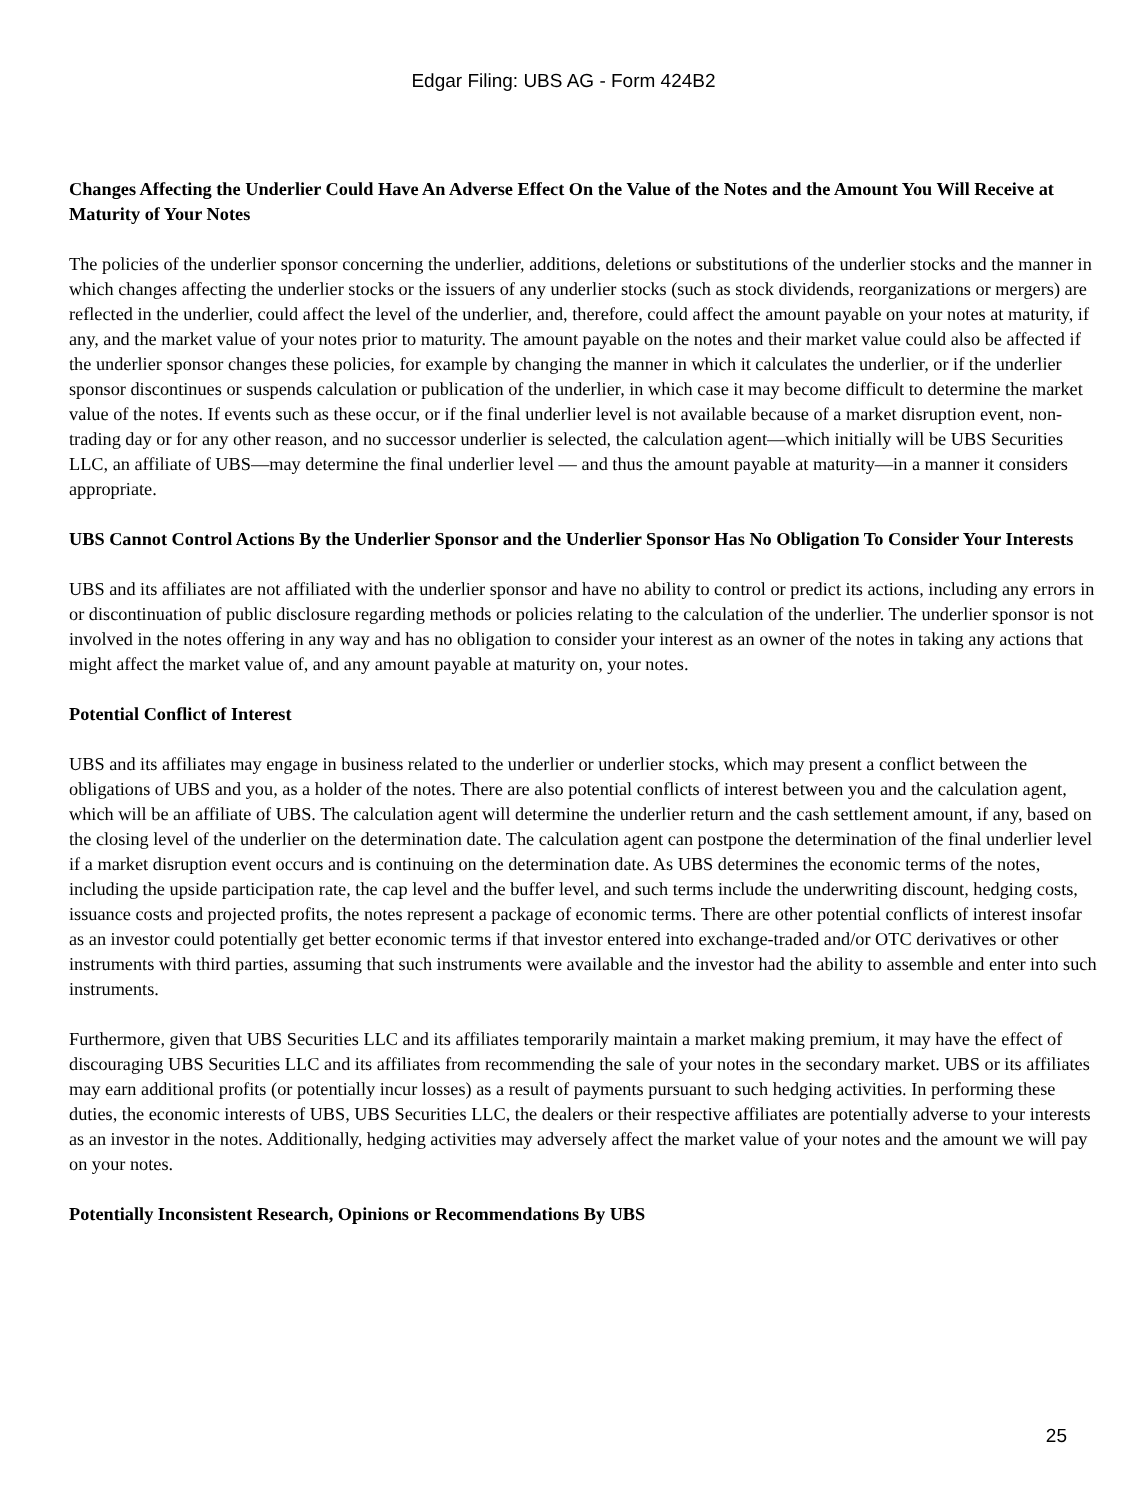Edgar Filing: UBS AG - Form 424B2
Changes Affecting the Underlier Could Have An Adverse Effect On the Value of the Notes and the Amount You Will Receive at Maturity of Your Notes
The policies of the underlier sponsor concerning the underlier, additions, deletions or substitutions of the underlier stocks and the manner in which changes affecting the underlier stocks or the issuers of any underlier stocks (such as stock dividends, reorganizations or mergers) are reflected in the underlier, could affect the level of the underlier, and, therefore, could affect the amount payable on your notes at maturity, if any, and the market value of your notes prior to maturity. The amount payable on the notes and their market value could also be affected if the underlier sponsor changes these policies, for example by changing the manner in which it calculates the underlier, or if the underlier sponsor discontinues or suspends calculation or publication of the underlier, in which case it may become difficult to determine the market value of the notes. If events such as these occur, or if the final underlier level is not available because of a market disruption event, non-trading day or for any other reason, and no successor underlier is selected, the calculation agent—which initially will be UBS Securities LLC, an affiliate of UBS—may determine the final underlier level — and thus the amount payable at maturity—in a manner it considers appropriate.
UBS Cannot Control Actions By the Underlier Sponsor and the Underlier Sponsor Has No Obligation To Consider Your Interests
UBS and its affiliates are not affiliated with the underlier sponsor and have no ability to control or predict its actions, including any errors in or discontinuation of public disclosure regarding methods or policies relating to the calculation of the underlier. The underlier sponsor is not involved in the notes offering in any way and has no obligation to consider your interest as an owner of the notes in taking any actions that might affect the market value of, and any amount payable at maturity on, your notes.
Potential Conflict of Interest
UBS and its affiliates may engage in business related to the underlier or underlier stocks, which may present a conflict between the obligations of UBS and you, as a holder of the notes. There are also potential conflicts of interest between you and the calculation agent, which will be an affiliate of UBS. The calculation agent will determine the underlier return and the cash settlement amount, if any, based on the closing level of the underlier on the determination date. The calculation agent can postpone the determination of the final underlier level if a market disruption event occurs and is continuing on the determination date. As UBS determines the economic terms of the notes, including the upside participation rate, the cap level and the buffer level, and such terms include the underwriting discount, hedging costs, issuance costs and projected profits, the notes represent a package of economic terms. There are other potential conflicts of interest insofar as an investor could potentially get better economic terms if that investor entered into exchange-traded and/or OTC derivatives or other instruments with third parties, assuming that such instruments were available and the investor had the ability to assemble and enter into such instruments.
Furthermore, given that UBS Securities LLC and its affiliates temporarily maintain a market making premium, it may have the effect of discouraging UBS Securities LLC and its affiliates from recommending the sale of your notes in the secondary market. UBS or its affiliates may earn additional profits (or potentially incur losses) as a result of payments pursuant to such hedging activities. In performing these duties, the economic interests of UBS, UBS Securities LLC, the dealers or their respective affiliates are potentially adverse to your interests as an investor in the notes. Additionally, hedging activities may adversely affect the market value of your notes and the amount we will pay on your notes.
Potentially Inconsistent Research, Opinions or Recommendations By UBS
25